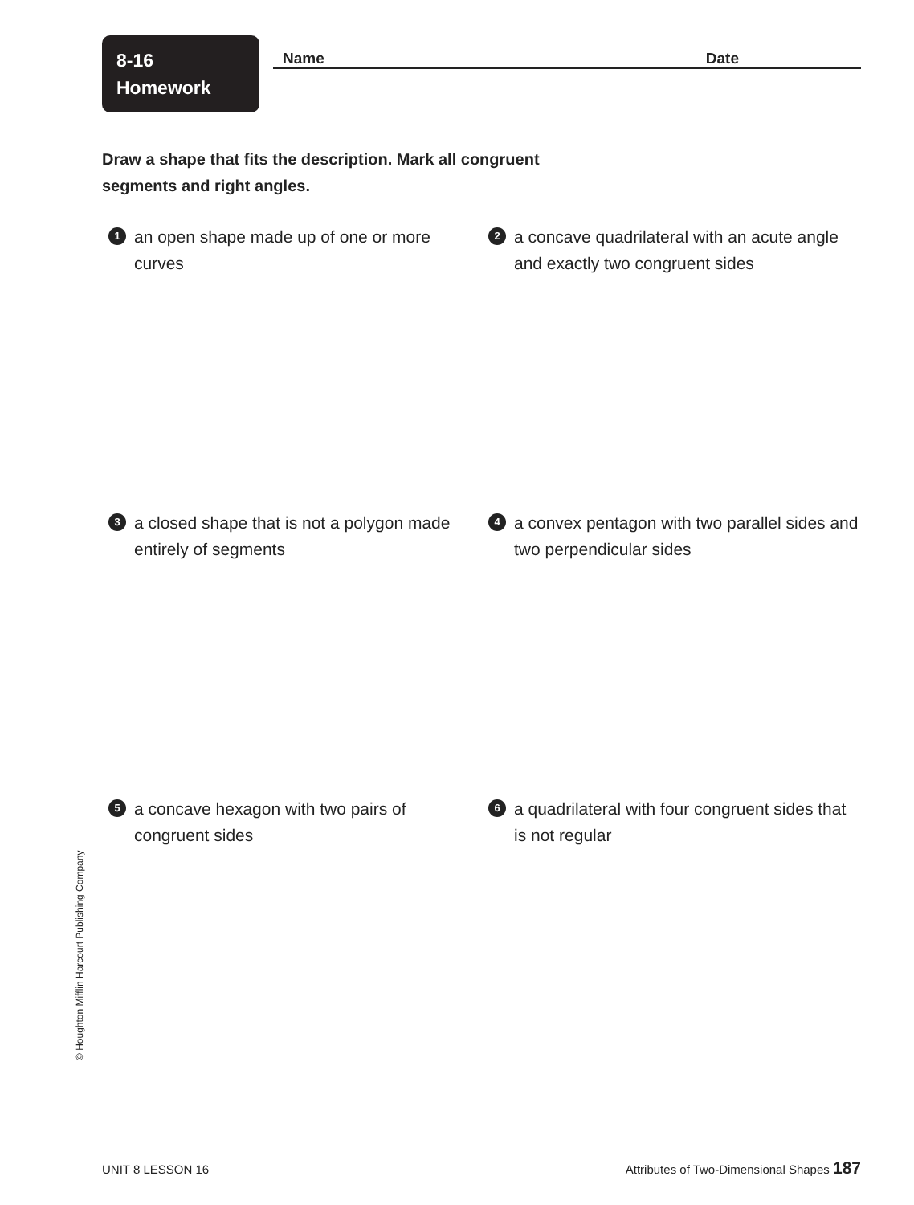8-16
Homework
Name Date
Draw a shape that fits the description. Mark all congruent segments and right angles.
1 an open shape made up of one or more curves
2 a concave quadrilateral with an acute angle and exactly two congruent sides
3 a closed shape that is not a polygon made entirely of segments
4 a convex pentagon with two parallel sides and two perpendicular sides
5 a concave hexagon with two pairs of congruent sides
6 a quadrilateral with four congruent sides that is not regular
© Houghton Mifflin Harcourt Publishing Company
UNIT 8 LESSON 16 Attributes of Two-Dimensional Shapes 187